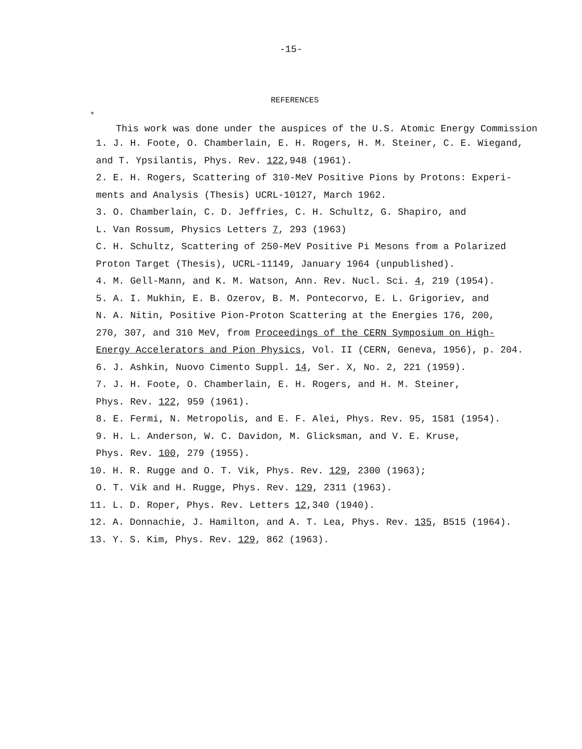-15-
REFERENCES
<sup>*</sup>
This work was done under the auspices of the U.S. Atomic Energy Commission
1. J. H. Foote, O. Chamberlain, E. H. Rogers, H. M. Steiner, C. E. Wiegand,
and T. Ypsilantis, Phys. Rev. 122,948 (1961).
2. E. H. Rogers, Scattering of 310-MeV Positive Pions by Protons: Experi-
ments and Analysis (Thesis) UCRL-10127, March 1962.
3. O. Chamberlain, C. D. Jeffries, C. H. Schultz, G. Shapiro, and
L. Van Rossum, Physics Letters 7, 293 (1963)
C. H. Schultz, Scattering of 250-MeV Positive Pi Mesons from a Polarized
Proton Target (Thesis), UCRL-11149, January 1964 (unpublished).
4. M. Gell-Mann, and K. M. Watson, Ann. Rev. Nucl. Sci. 4, 219 (1954).
5. A. I. Mukhin, E. B. Ozerov, B. M. Pontecorvo, E. L. Grigoriev, and
N. A. Nitin, Positive Pion-Proton Scattering at the Energies 176, 200,
270, 307, and 310 MeV, from Proceedings of the CERN Symposium on High-
Energy Accelerators and Pion Physics, Vol. II (CERN, Geneva, 1956), p. 204.
6. J. Ashkin, Nuovo Cimento Suppl. 14, Ser. X, No. 2, 221 (1959).
7. J. H. Foote, O. Chamberlain, E. H. Rogers, and H. M. Steiner,
Phys. Rev. 122, 959 (1961).
8. E. Fermi, N. Metropolis, and E. F. Alei, Phys. Rev. 95, 1581 (1954).
9. H. L. Anderson, W. C. Davidon, M. Glicksman, and V. E. Kruse,
Phys. Rev. 100, 279 (1955).
10. H. R. Rugge and O. T. Vik, Phys. Rev. 129, 2300 (1963);
O. T. Vik and H. Rugge, Phys. Rev. 129, 2311 (1963).
11. L. D. Roper, Phys. Rev. Letters 12,340 (1940).
12. A. Donnachie, J. Hamilton, and A. T. Lea, Phys. Rev. 135, B515 (1964).
13. Y. S. Kim, Phys. Rev. 129, 862 (1963).